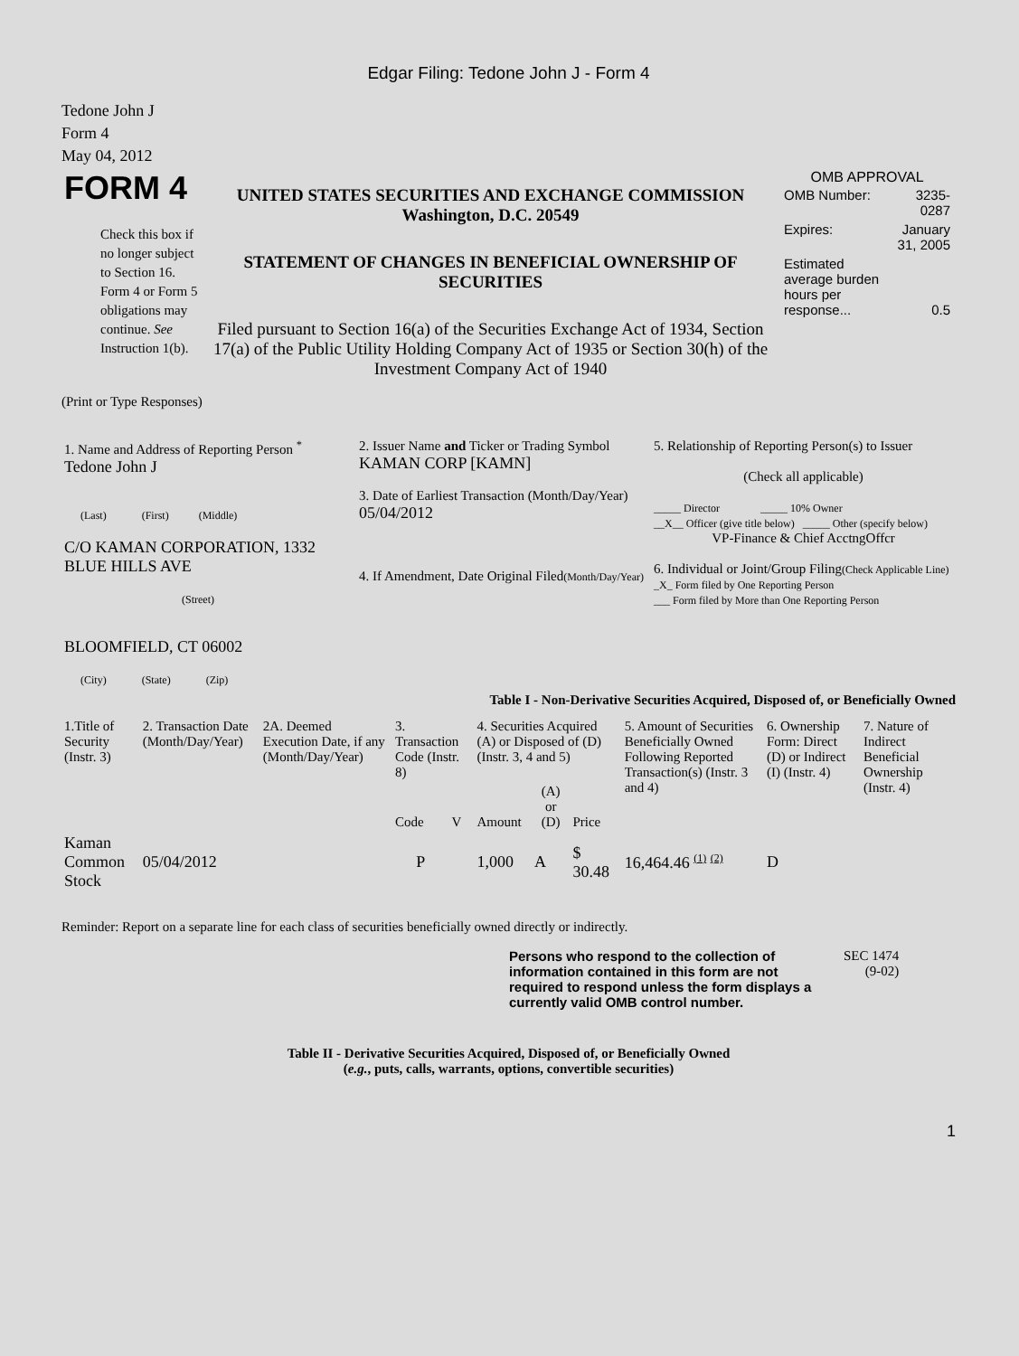Edgar Filing: Tedone John J - Form 4
Tedone John J
Form 4
May 04, 2012
| FORM 4 Check this box if no longer subject to Section 16. Form 4 or Form 5 obligations may continue. See Instruction 1(b). | UNITED STATES SECURITIES AND EXCHANGE COMMISSION Washington, D.C. 20549 STATEMENT OF CHANGES IN BENEFICIAL OWNERSHIP OF SECURITIES Filed pursuant to Section 16(a) of the Securities Exchange Act of 1934, Section 17(a) of the Public Utility Holding Company Act of 1935 or Section 30(h) of the Investment Company Act of 1940 | OMB APPROVAL / OMB Number: / 3235-0287 / / Expires: / January 31, 2005 / / Estimated average burden hours per response... / 0.5 / |
(Print or Type Responses)
| 1. Name and Address of Reporting Person <sup>*</sup> Tedone John J (Last) (First) (Middle) C/O KAMAN CORPORATION, 1332 BLUE HILLS AVE (Street) BLOOMFIELD, CT 06002 (City) (State) (Zip) | 2. Issuer Name and Ticker or Trading Symbol KAMAN CORP [KAMN] 3. Date of Earliest Transaction (Month/Day/Year) 05/04/2012 4. If Amendment, Date Original Filed (Month/Day/Year) | 5. Relationship of Reporting Person(s) to Issuer (Check all applicable) _____ Director _____ 10% Owner __X__ Officer (give title below) _____ Other (specify below) VP-Finance & Chief AcctngOffcr 6. Individual or Joint/Group Filing (Check Applicable Line) _X_ Form filed by One Reporting Person ___ Form filed by More than One Reporting Person |
Table I - Non-Derivative Securities Acquired, Disposed of, or Beneficially Owned
| 1.Title of Security (Instr. 3) | 2. Transaction Date (Month/Day/Year) | 2A. Deemed Execution Date, if any (Month/Day/Year) | 3. Transaction Code (Instr. 8) | | 4. Securities Acquired (A) or Disposed of (D) (Instr. 3, 4 and 5) | | | 5. Amount of Securities Beneficially Owned Following Reported Transaction(s) (Instr. 3 and 4) | 6. Ownership Form: Direct (D) or Indirect (I) (Instr. 4) | 7. Nature of Indirect Beneficial Ownership (Instr. 4) |
| --- | --- | --- | --- | --- | --- | --- | --- | --- | --- | --- |
| | | | Code | V | Amount | (A) or (D) | Price | | | |
| Kaman Common Stock | 05/04/2012 | | P | | 1,000 | A | $ 30.48 | 16,464.46 <sup>(1)</sup> <sup>(2)</sup> | D | |
Reminder: Report on a separate line for each class of securities beneficially owned directly or indirectly.
Persons who respond to the collection of information contained in this form are not required to respond unless the form displays a currently valid OMB control number.
SEC 1474
(9-02)
Table II - Derivative Securities Acquired, Disposed of, or Beneficially Owned
(e.g., puts, calls, warrants, options, convertible securities)
1